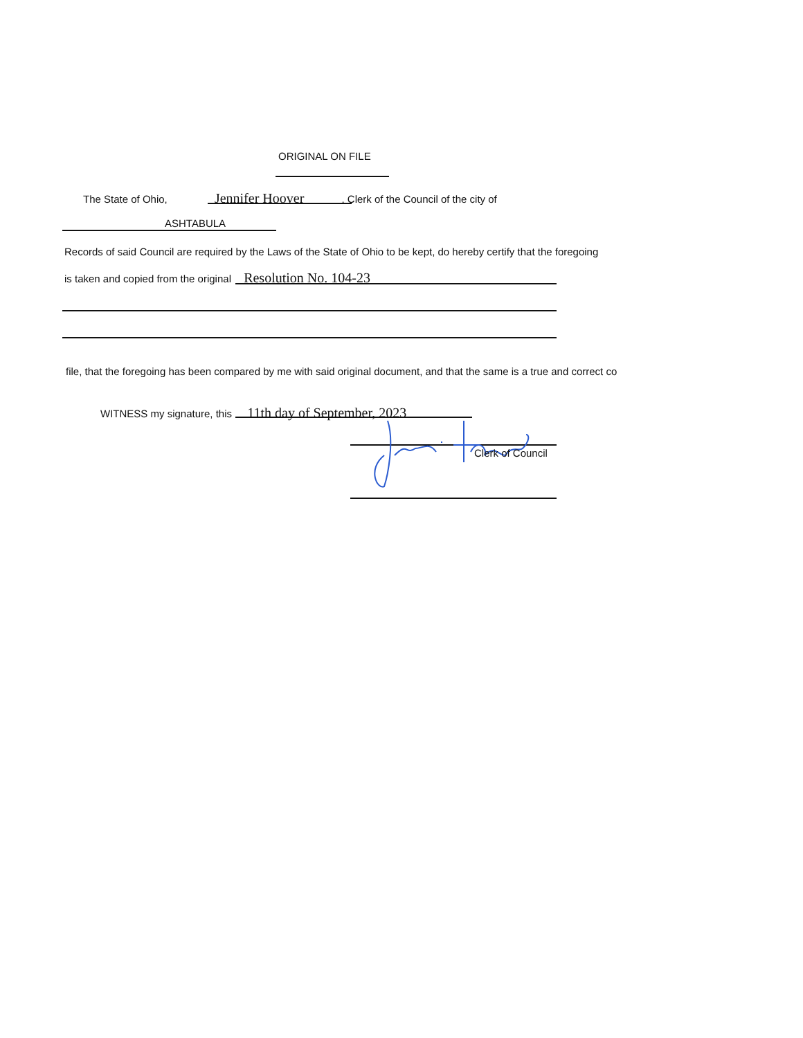ORIGINAL ON FILE
The State of Ohio, Jennifer Hoover , Clerk of the Council of the city of
ASHTABULA
Records of said Council are required by the Laws of the State of Ohio to be kept, do hereby certify that the foregoing
is taken and copied from the original Resolution No. 104-23
file, that the foregoing has been compared by me with said original document, and that the same is a true and correct co
WITNESS my signature, this 11th day of September, 2023
Clerk of Council